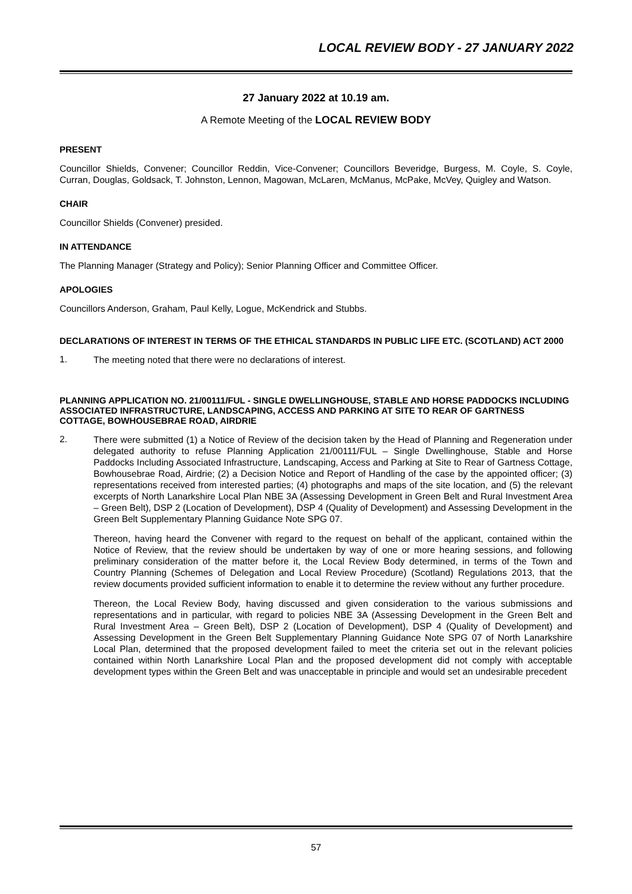LOCAL REVIEW BODY - 27 JANUARY 2022
27 January 2022 at 10.19 am.
A Remote Meeting of the LOCAL REVIEW BODY
PRESENT
Councillor Shields, Convener; Councillor Reddin, Vice-Convener; Councillors Beveridge, Burgess, M. Coyle, S. Coyle, Curran, Douglas, Goldsack, T. Johnston, Lennon, Magowan, McLaren, McManus, McPake, McVey, Quigley and Watson.
CHAIR
Councillor Shields (Convener) presided.
IN ATTENDANCE
The Planning Manager (Strategy and Policy); Senior Planning Officer and Committee Officer.
APOLOGIES
Councillors Anderson, Graham, Paul Kelly, Logue, McKendrick and Stubbs.
DECLARATIONS OF INTEREST IN TERMS OF THE ETHICAL STANDARDS IN PUBLIC LIFE ETC. (SCOTLAND) ACT 2000
1.
The meeting noted that there were no declarations of interest.
PLANNING APPLICATION NO. 21/00111/FUL - SINGLE DWELLINGHOUSE, STABLE AND HORSE PADDOCKS INCLUDING ASSOCIATED INFRASTRUCTURE, LANDSCAPING, ACCESS AND PARKING AT SITE TO REAR OF GARTNESS COTTAGE, BOWHOUSEBRAE ROAD, AIRDRIE
2.
There were submitted (1) a Notice of Review of the decision taken by the Head of Planning and Regeneration under delegated authority to refuse Planning Application 21/00111/FUL – Single Dwellinghouse, Stable and Horse Paddocks Including Associated Infrastructure, Landscaping, Access and Parking at Site to Rear of Gartness Cottage, Bowhousebrae Road, Airdrie; (2) a Decision Notice and Report of Handling of the case by the appointed officer; (3) representations received from interested parties; (4) photographs and maps of the site location, and (5) the relevant excerpts of North Lanarkshire Local Plan NBE 3A (Assessing Development in Green Belt and Rural Investment Area – Green Belt), DSP 2 (Location of Development), DSP 4 (Quality of Development) and Assessing Development in the Green Belt Supplementary Planning Guidance Note SPG 07.
Thereon, having heard the Convener with regard to the request on behalf of the applicant, contained within the Notice of Review, that the review should be undertaken by way of one or more hearing sessions, and following preliminary consideration of the matter before it, the Local Review Body determined, in terms of the Town and Country Planning (Schemes of Delegation and Local Review Procedure) (Scotland) Regulations 2013, that the review documents provided sufficient information to enable it to determine the review without any further procedure.
Thereon, the Local Review Body, having discussed and given consideration to the various submissions and representations and in particular, with regard to policies NBE 3A (Assessing Development in the Green Belt and Rural Investment Area – Green Belt), DSP 2 (Location of Development), DSP 4 (Quality of Development) and Assessing Development in the Green Belt Supplementary Planning Guidance Note SPG 07 of North Lanarkshire Local Plan, determined that the proposed development failed to meet the criteria set out in the relevant policies contained within North Lanarkshire Local Plan and the proposed development did not comply with acceptable development types within the Green Belt and was unacceptable in principle and would set an undesirable precedent
57